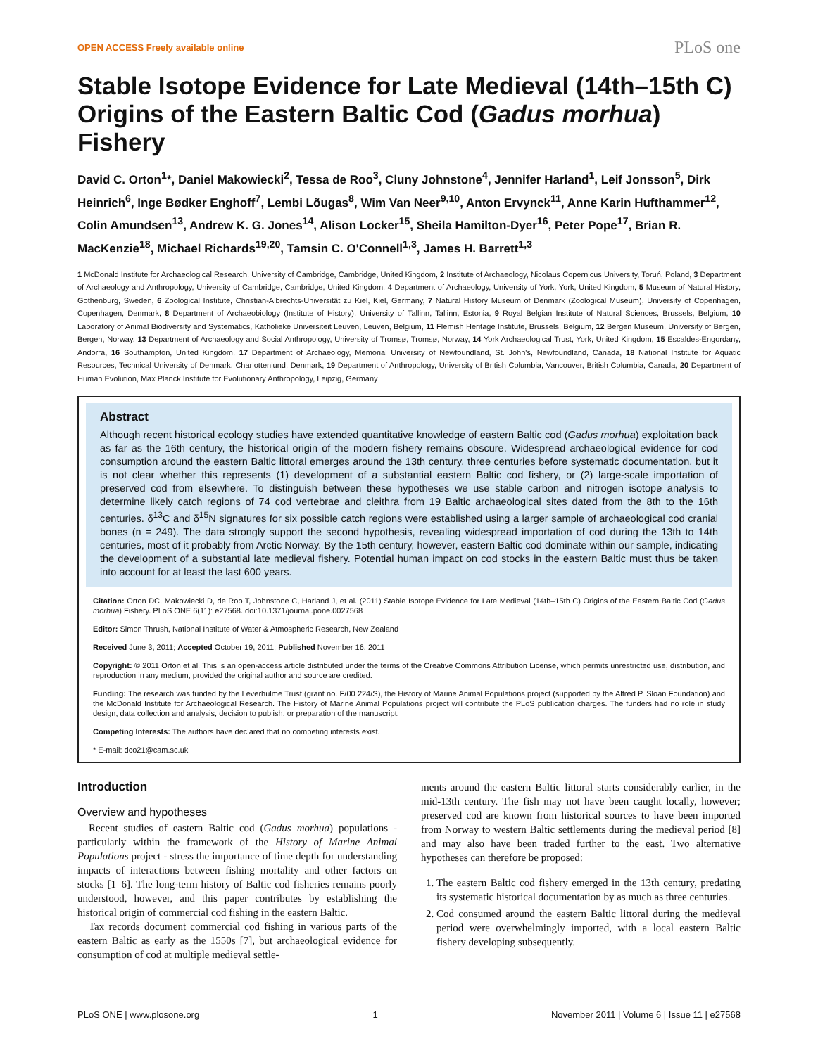OPEN ACCESS Freely available online PLoS one
Stable Isotope Evidence for Late Medieval (14th–15th C) Origins of the Eastern Baltic Cod (Gadus morhua) Fishery
David C. Orton<sup>1</sup>*, Daniel Makowiecki<sup>2</sup>, Tessa de Roo<sup>3</sup>, Cluny Johnstone<sup>4</sup>, Jennifer Harland<sup>1</sup>, Leif Jonsson<sup>5</sup>, Dirk Heinrich<sup>6</sup>, Inge Bødker Enghoff<sup>7</sup>, Lembi Lõugas<sup>8</sup>, Wim Van Neer<sup>9,10</sup>, Anton Ervynck<sup>11</sup>, Anne Karin Hufthammer<sup>12</sup>, Colin Amundsen<sup>13</sup>, Andrew K. G. Jones<sup>14</sup>, Alison Locker<sup>15</sup>, Sheila Hamilton-Dyer<sup>16</sup>, Peter Pope<sup>17</sup>, Brian R. MacKenzie<sup>18</sup>, Michael Richards<sup>19,20</sup>, Tamsin C. O'Connell<sup>1,3</sup>, James H. Barrett<sup>1,3</sup>
1 McDonald Institute for Archaeological Research, University of Cambridge, Cambridge, United Kingdom, 2 Institute of Archaeology, Nicolaus Copernicus University, Toruń, Poland, 3 Department of Archaeology and Anthropology, University of Cambridge, Cambridge, United Kingdom, 4 Department of Archaeology, University of York, York, United Kingdom, 5 Museum of Natural History, Gothenburg, Sweden, 6 Zoological Institute, Christian-Albrechts-Universität zu Kiel, Kiel, Germany, 7 Natural History Museum of Denmark (Zoological Museum), University of Copenhagen, Copenhagen, Denmark, 8 Department of Archaeobiology (Institute of History), University of Tallinn, Tallinn, Estonia, 9 Royal Belgian Institute of Natural Sciences, Brussels, Belgium, 10 Laboratory of Animal Biodiversity and Systematics, Katholieke Universiteit Leuven, Leuven, Belgium, 11 Flemish Heritage Institute, Brussels, Belgium, 12 Bergen Museum, University of Bergen, Bergen, Norway, 13 Department of Archaeology and Social Anthropology, University of Tromsø, Tromsø, Norway, 14 York Archaeological Trust, York, United Kingdom, 15 Escaldes-Engordany, Andorra, 16 Southampton, United Kingdom, 17 Department of Archaeology, Memorial University of Newfoundland, St. John's, Newfoundland, Canada, 18 National Institute for Aquatic Resources, Technical University of Denmark, Charlottenlund, Denmark, 19 Department of Anthropology, University of British Columbia, Vancouver, British Columbia, Canada, 20 Department of Human Evolution, Max Planck Institute for Evolutionary Anthropology, Leipzig, Germany
Abstract
Although recent historical ecology studies have extended quantitative knowledge of eastern Baltic cod (Gadus morhua) exploitation back as far as the 16th century, the historical origin of the modern fishery remains obscure. Widespread archaeological evidence for cod consumption around the eastern Baltic littoral emerges around the 13th century, three centuries before systematic documentation, but it is not clear whether this represents (1) development of a substantial eastern Baltic cod fishery, or (2) large-scale importation of preserved cod from elsewhere. To distinguish between these hypotheses we use stable carbon and nitrogen isotope analysis to determine likely catch regions of 74 cod vertebrae and cleithra from 19 Baltic archaeological sites dated from the 8th to the 16th centuries. δ<sup>13</sup>C and δ<sup>15</sup>N signatures for six possible catch regions were established using a larger sample of archaeological cod cranial bones (n = 249). The data strongly support the second hypothesis, revealing widespread importation of cod during the 13th to 14th centuries, most of it probably from Arctic Norway. By the 15th century, however, eastern Baltic cod dominate within our sample, indicating the development of a substantial late medieval fishery. Potential human impact on cod stocks in the eastern Baltic must thus be taken into account for at least the last 600 years.
Citation: Orton DC, Makowiecki D, de Roo T, Johnstone C, Harland J, et al. (2011) Stable Isotope Evidence for Late Medieval (14th–15th C) Origins of the Eastern Baltic Cod (Gadus morhua) Fishery. PLoS ONE 6(11): e27568. doi:10.1371/journal.pone.0027568
Editor: Simon Thrush, National Institute of Water & Atmospheric Research, New Zealand
Received June 3, 2011; Accepted October 19, 2011; Published November 16, 2011
Copyright: © 2011 Orton et al. This is an open-access article distributed under the terms of the Creative Commons Attribution License, which permits unrestricted use, distribution, and reproduction in any medium, provided the original author and source are credited.
Funding: The research was funded by the Leverhulme Trust (grant no. F/00 224/S), the History of Marine Animal Populations project (supported by the Alfred P. Sloan Foundation) and the McDonald Institute for Archaeological Research. The History of Marine Animal Populations project will contribute the PLoS publication charges. The funders had no role in study design, data collection and analysis, decision to publish, or preparation of the manuscript.
Competing Interests: The authors have declared that no competing interests exist.
* E-mail: dco21@cam.sc.uk
Introduction
Overview and hypotheses
Recent studies of eastern Baltic cod (Gadus morhua) populations - particularly within the framework of the History of Marine Animal Populations project - stress the importance of time depth for understanding impacts of interactions between fishing mortality and other factors on stocks [1–6]. The long-term history of Baltic cod fisheries remains poorly understood, however, and this paper contributes by establishing the historical origin of commercial cod fishing in the eastern Baltic.
Tax records document commercial cod fishing in various parts of the eastern Baltic as early as the 1550s [7], but archaeological evidence for consumption of cod at multiple medieval settle-
ments around the eastern Baltic littoral starts considerably earlier, in the mid-13th century. The fish may not have been caught locally, however; preserved cod are known from historical sources to have been imported from Norway to western Baltic settlements during the medieval period [8] and may also have been traded further to the east. Two alternative hypotheses can therefore be proposed:
1. The eastern Baltic cod fishery emerged in the 13th century, predating its systematic historical documentation by as much as three centuries.
2. Cod consumed around the eastern Baltic littoral during the medieval period were overwhelmingly imported, with a local eastern Baltic fishery developing subsequently.
PLoS ONE | www.plosone.org 1 November 2011 | Volume 6 | Issue 11 | e27568